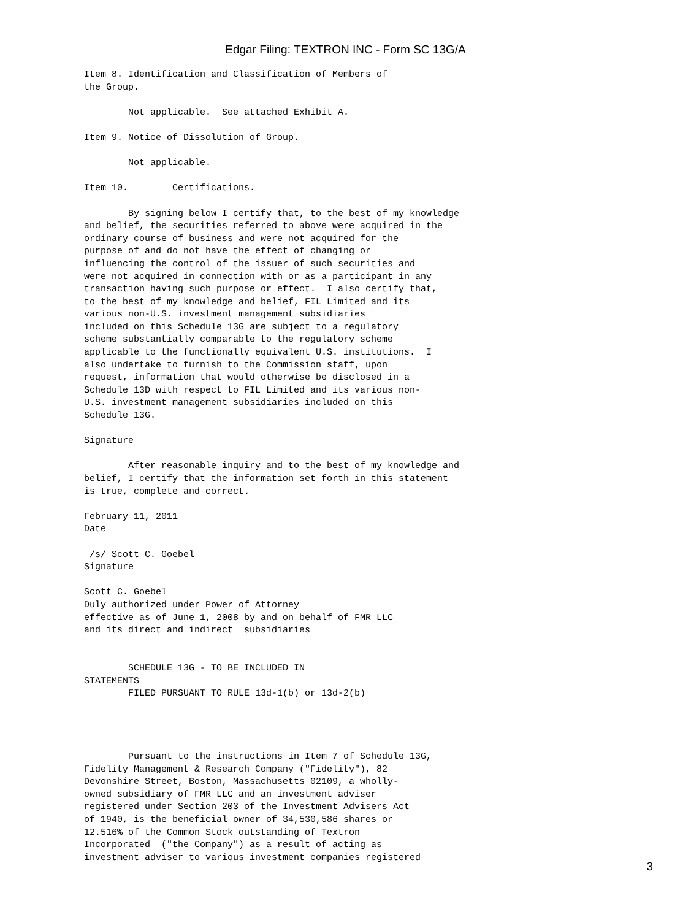Edgar Filing: TEXTRON INC - Form SC 13G/A
Item 8. Identification and Classification of Members of
the Group.

        Not applicable.  See attached Exhibit A.

Item 9. Notice of Dissolution of Group.

        Not applicable.

Item 10.        Certifications.

        By signing below I certify that, to the best of my knowledge
and belief, the securities referred to above were acquired in the
ordinary course of business and were not acquired for the
purpose of and do not have the effect of changing or
influencing the control of the issuer of such securities and
were not acquired in connection with or as a participant in any
transaction having such purpose or effect.  I also certify that,
to the best of my knowledge and belief, FIL Limited and its
various non-U.S. investment management subsidiaries
included on this Schedule 13G are subject to a regulatory
scheme substantially comparable to the regulatory scheme
applicable to the functionally equivalent U.S. institutions.  I
also undertake to furnish to the Commission staff, upon
request, information that would otherwise be disclosed in a
Schedule 13D with respect to FIL Limited and its various non-
U.S. investment management subsidiaries included on this
Schedule 13G.

Signature

        After reasonable inquiry and to the best of my knowledge and
belief, I certify that the information set forth in this statement
is true, complete and correct.

February 11, 2011
Date

 /s/ Scott C. Goebel
Signature

Scott C. Goebel
Duly authorized under Power of Attorney
effective as of June 1, 2008 by and on behalf of FMR LLC
and its direct and indirect  subsidiaries


        SCHEDULE 13G - TO BE INCLUDED IN
STATEMENTS
        FILED PURSUANT TO RULE 13d-1(b) or 13d-2(b)




        Pursuant to the instructions in Item 7 of Schedule 13G,
Fidelity Management & Research Company ("Fidelity"), 82
Devonshire Street, Boston, Massachusetts 02109, a wholly-
owned subsidiary of FMR LLC and an investment adviser
registered under Section 203 of the Investment Advisers Act
of 1940, is the beneficial owner of 34,530,586 shares or
12.516% of the Common Stock outstanding of Textron
Incorporated  ("the Company") as a result of acting as
investment adviser to various investment companies registered
3